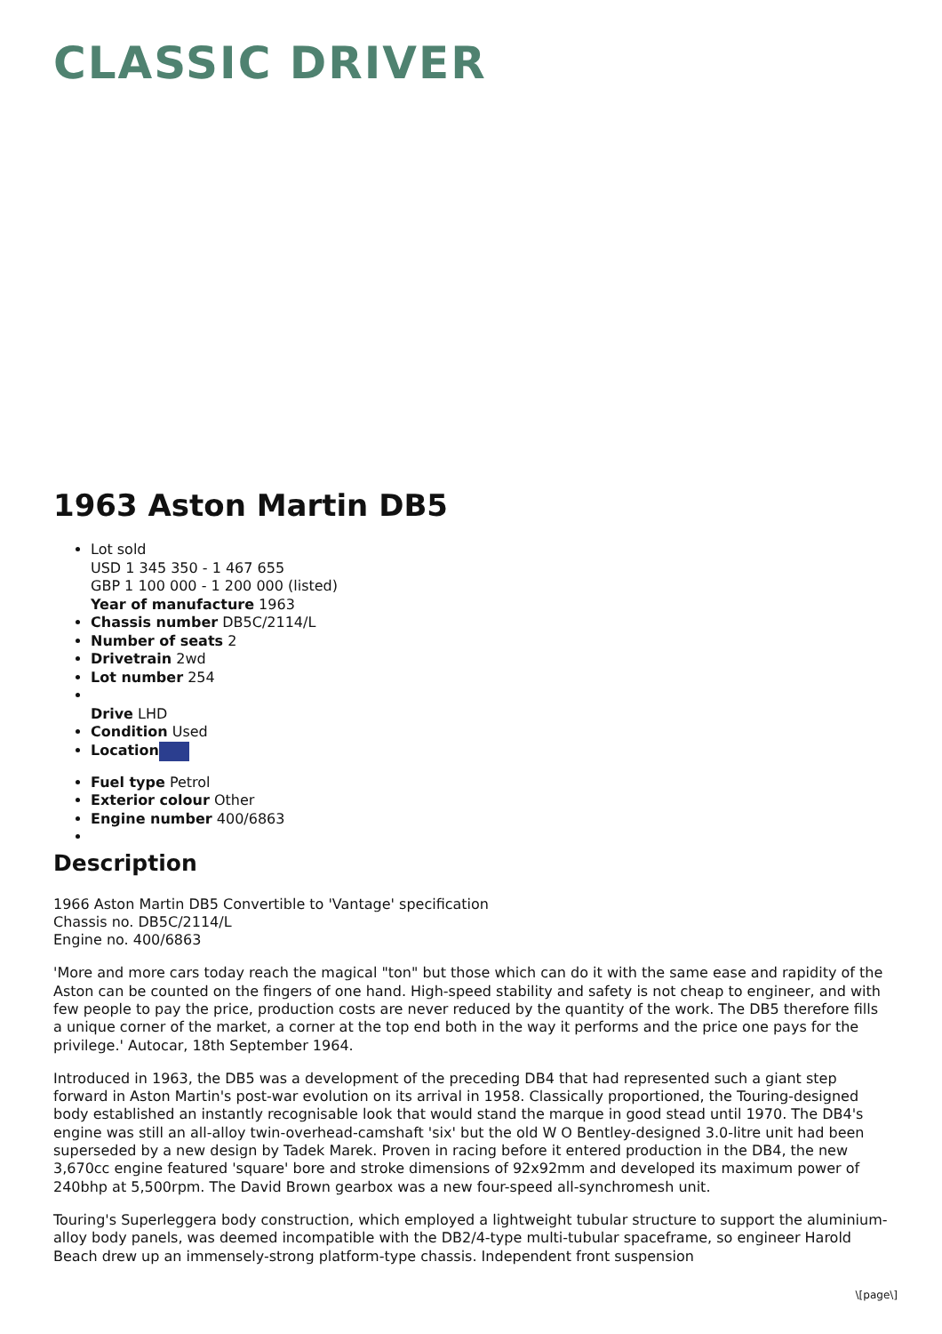CLASSIC DRIVER
1963 Aston Martin DB5
Lot sold
USD 1 345 350 - 1 467 655
GBP 1 100 000 - 1 200 000 (listed)
Year of manufacture 1963
Chassis number DB5C/2114/L
Number of seats 2
Drivetrain 2wd
Lot number 254
Drive LHD
Condition Used
Location
Fuel type Petrol
Exterior colour Other
Engine number 400/6863
Description
1966 Aston Martin DB5 Convertible to 'Vantage' specification
Chassis no. DB5C/2114/L
Engine no. 400/6863
'More and more cars today reach the magical "ton" but those which can do it with the same ease and rapidity of the Aston can be counted on the fingers of one hand. High-speed stability and safety is not cheap to engineer, and with few people to pay the price, production costs are never reduced by the quantity of the work. The DB5 therefore fills a unique corner of the market, a corner at the top end both in the way it performs and the price one pays for the privilege.' Autocar, 18th September 1964.
Introduced in 1963, the DB5 was a development of the preceding DB4 that had represented such a giant step forward in Aston Martin's post-war evolution on its arrival in 1958. Classically proportioned, the Touring-designed body established an instantly recognisable look that would stand the marque in good stead until 1970. The DB4's engine was still an all-alloy twin-overhead-camshaft 'six' but the old W O Bentley-designed 3.0-litre unit had been superseded by a new design by Tadek Marek. Proven in racing before it entered production in the DB4, the new 3,670cc engine featured 'square' bore and stroke dimensions of 92x92mm and developed its maximum power of 240bhp at 5,500rpm. The David Brown gearbox was a new four-speed all-synchromesh unit.
Touring's Superleggera body construction, which employed a lightweight tubular structure to support the aluminium-alloy body panels, was deemed incompatible with the DB2/4-type multi-tubular spaceframe, so engineer Harold Beach drew up an immensely-strong platform-type chassis. Independent front suspension
\[page\]